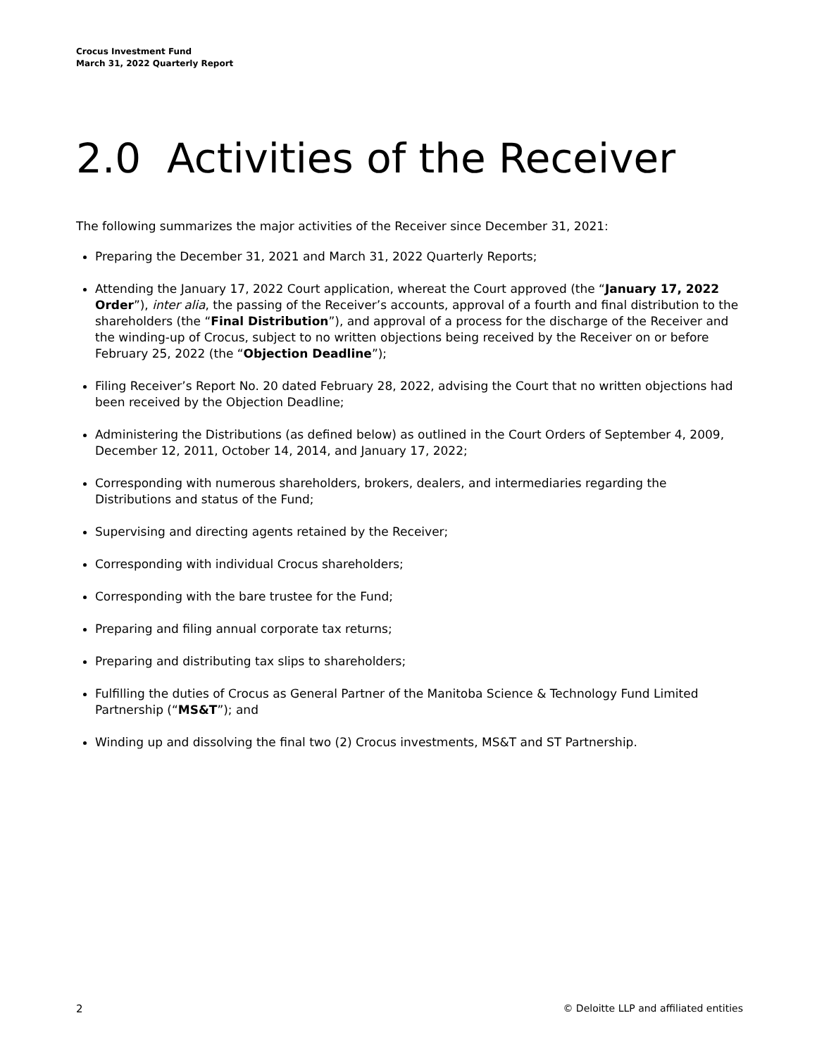Crocus Investment Fund
March 31, 2022 Quarterly Report
2.0 Activities of the Receiver
The following summarizes the major activities of the Receiver since December 31, 2021:
Preparing the December 31, 2021 and March 31, 2022 Quarterly Reports;
Attending the January 17, 2022 Court application, whereat the Court approved (the “January 17, 2022 Order”), inter alia, the passing of the Receiver’s accounts, approval of a fourth and final distribution to the shareholders (the “Final Distribution”), and approval of a process for the discharge of the Receiver and the winding-up of Crocus, subject to no written objections being received by the Receiver on or before February 25, 2022 (the “Objection Deadline”);
Filing Receiver’s Report No. 20 dated February 28, 2022, advising the Court that no written objections had been received by the Objection Deadline;
Administering the Distributions (as defined below) as outlined in the Court Orders of September 4, 2009, December 12, 2011, October 14, 2014, and January 17, 2022;
Corresponding with numerous shareholders, brokers, dealers, and intermediaries regarding the Distributions and status of the Fund;
Supervising and directing agents retained by the Receiver;
Corresponding with individual Crocus shareholders;
Corresponding with the bare trustee for the Fund;
Preparing and filing annual corporate tax returns;
Preparing and distributing tax slips to shareholders;
Fulfilling the duties of Crocus as General Partner of the Manitoba Science & Technology Fund Limited Partnership (“MS&T”); and
Winding up and dissolving the final two (2) Crocus investments, MS&T and ST Partnership.
2 © Deloitte LLP and affiliated entities